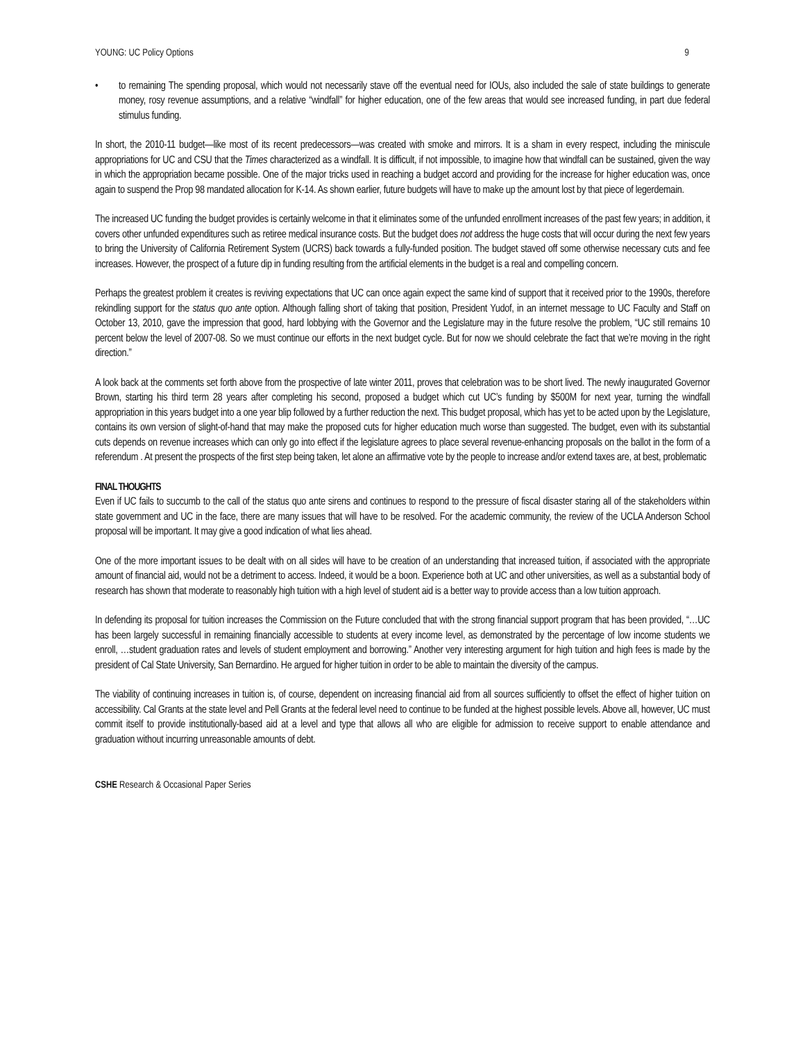YOUNG: UC Policy Options 9
• to remaining The spending proposal, which would not necessarily stave off the eventual need for IOUs, also included the sale of state buildings to generate money, rosy revenue assumptions, and a relative “windfall” for higher education, one of the few areas that would see increased funding, in part due federal stimulus funding.
In short, the 2010-11 budget—like most of its recent predecessors—was created with smoke and mirrors. It is a sham in every respect, including the miniscule appropriations for UC and CSU that the Times characterized as a windfall. It is difficult, if not impossible, to imagine how that windfall can be sustained, given the way in which the appropriation became possible. One of the major tricks used in reaching a budget accord and providing for the increase for higher education was, once again to suspend the Prop 98 mandated allocation for K-14. As shown earlier, future budgets will have to make up the amount lost by that piece of legerdemain.
The increased UC funding the budget provides is certainly welcome in that it eliminates some of the unfunded enrollment increases of the past few years; in addition, it covers other unfunded expenditures such as retiree medical insurance costs. But the budget does not address the huge costs that will occur during the next few years to bring the University of California Retirement System (UCRS) back towards a fully-funded position. The budget staved off some otherwise necessary cuts and fee increases. However, the prospect of a future dip in funding resulting from the artificial elements in the budget is a real and compelling concern.
Perhaps the greatest problem it creates is reviving expectations that UC can once again expect the same kind of support that it received prior to the 1990s, therefore rekindling support for the status quo ante option. Although falling short of taking that position, President Yudof, in an internet message to UC Faculty and Staff on October 13, 2010, gave the impression that good, hard lobbying with the Governor and the Legislature may in the future resolve the problem, “UC still remains 10 percent below the level of 2007-08. So we must continue our efforts in the next budget cycle. But for now we should celebrate the fact that we’re moving in the right direction.”
A look back at the comments set forth above from the prospective of late winter 2011, proves that celebration was to be short lived. The newly inaugurated Governor Brown, starting his third term 28 years after completing his second, proposed a budget which cut UC’s funding by $500M for next year, turning the windfall appropriation in this years budget into a one year blip followed by a further reduction the next. This budget proposal, which has yet to be acted upon by the Legislature, contains its own version of slight-of-hand that may make the proposed cuts for higher education much worse than suggested. The budget, even with its substantial cuts depends on revenue increases which can only go into effect if the legislature agrees to place several revenue-enhancing proposals on the ballot in the form of a referendum . At present the prospects of the first step being taken, let alone an affirmative vote by the people to increase and/or extend taxes are, at best, problematic
FINAL THOUGHTS
Even if UC fails to succumb to the call of the status quo ante sirens and continues to respond to the pressure of fiscal disaster staring all of the stakeholders within state government and UC in the face, there are many issues that will have to be resolved. For the academic community, the review of the UCLA Anderson School proposal will be important. It may give a good indication of what lies ahead.
One of the more important issues to be dealt with on all sides will have to be creation of an understanding that increased tuition, if associated with the appropriate amount of financial aid, would not be a detriment to access. Indeed, it would be a boon. Experience both at UC and other universities, as well as a substantial body of research has shown that moderate to reasonably high tuition with a high level of student aid is a better way to provide access than a low tuition approach.
In defending its proposal for tuition increases the Commission on the Future concluded that with the strong financial support program that has been provided, “…UC has been largely successful in remaining financially accessible to students at every income level, as demonstrated by the percentage of low income students we enroll, …student graduation rates and levels of student employment and borrowing.” Another very interesting argument for high tuition and high fees is made by the president of Cal State University, San Bernardino. He argued for higher tuition in order to be able to maintain the diversity of the campus.
The viability of continuing increases in tuition is, of course, dependent on increasing financial aid from all sources sufficiently to offset the effect of higher tuition on accessibility. Cal Grants at the state level and Pell Grants at the federal level need to continue to be funded at the highest possible levels. Above all, however, UC must commit itself to provide institutionally-based aid at a level and type that allows all who are eligible for admission to receive support to enable attendance and graduation without incurring unreasonable amounts of debt.
CSHE Research & Occasional Paper Series